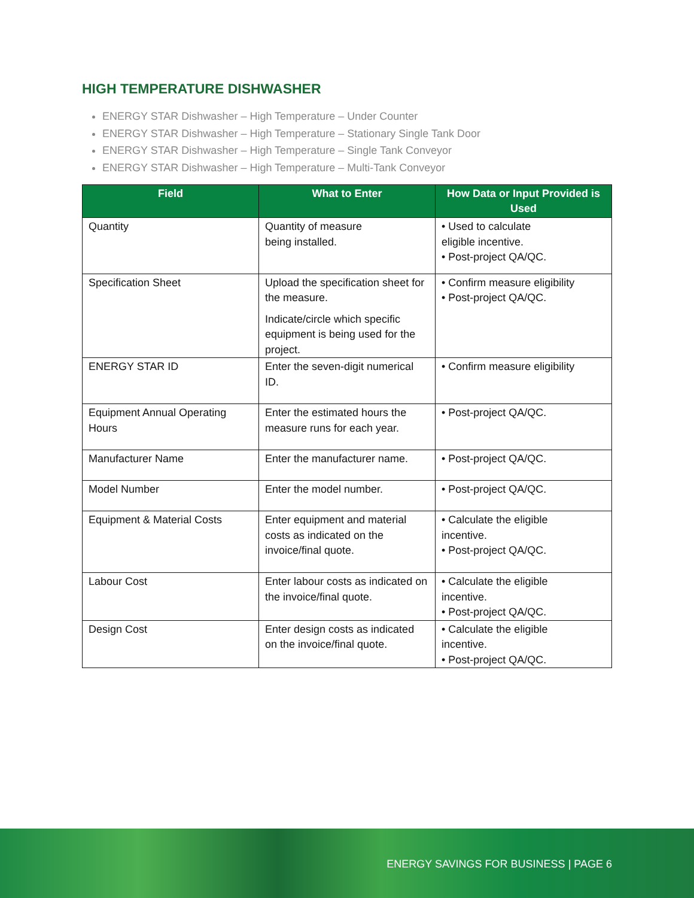HIGH TEMPERATURE DISHWASHER
ENERGY STAR Dishwasher – High Temperature – Under Counter
ENERGY STAR Dishwasher – High Temperature – Stationary Single Tank Door
ENERGY STAR Dishwasher – High Temperature – Single Tank Conveyor
ENERGY STAR Dishwasher – High Temperature – Multi-Tank Conveyor
| Field | What to Enter | How Data or Input Provided is Used |
| --- | --- | --- |
| Quantity | Quantity of measure being installed. | • Used to calculate eligible incentive. • Post-project QA/QC. |
| Specification Sheet | Upload the specification sheet for the measure. Indicate/circle which specific equipment is being used for the project. | • Confirm measure eligibility • Post-project QA/QC. |
| ENERGY STAR ID | Enter the seven-digit numerical ID. | • Confirm measure eligibility |
| Equipment Annual Operating Hours | Enter the estimated hours the measure runs for each year. | • Post-project QA/QC. |
| Manufacturer Name | Enter the manufacturer name. | • Post-project QA/QC. |
| Model Number | Enter the model number. | • Post-project QA/QC. |
| Equipment & Material Costs | Enter equipment and material costs as indicated on the invoice/final quote. | • Calculate the eligible incentive. • Post-project QA/QC. |
| Labour Cost | Enter labour costs as indicated on the invoice/final quote. | • Calculate the eligible incentive. • Post-project QA/QC. |
| Design Cost | Enter design costs as indicated on the invoice/final quote. | • Calculate the eligible incentive. • Post-project QA/QC. |
ENERGY SAVINGS FOR BUSINESS | PAGE 6